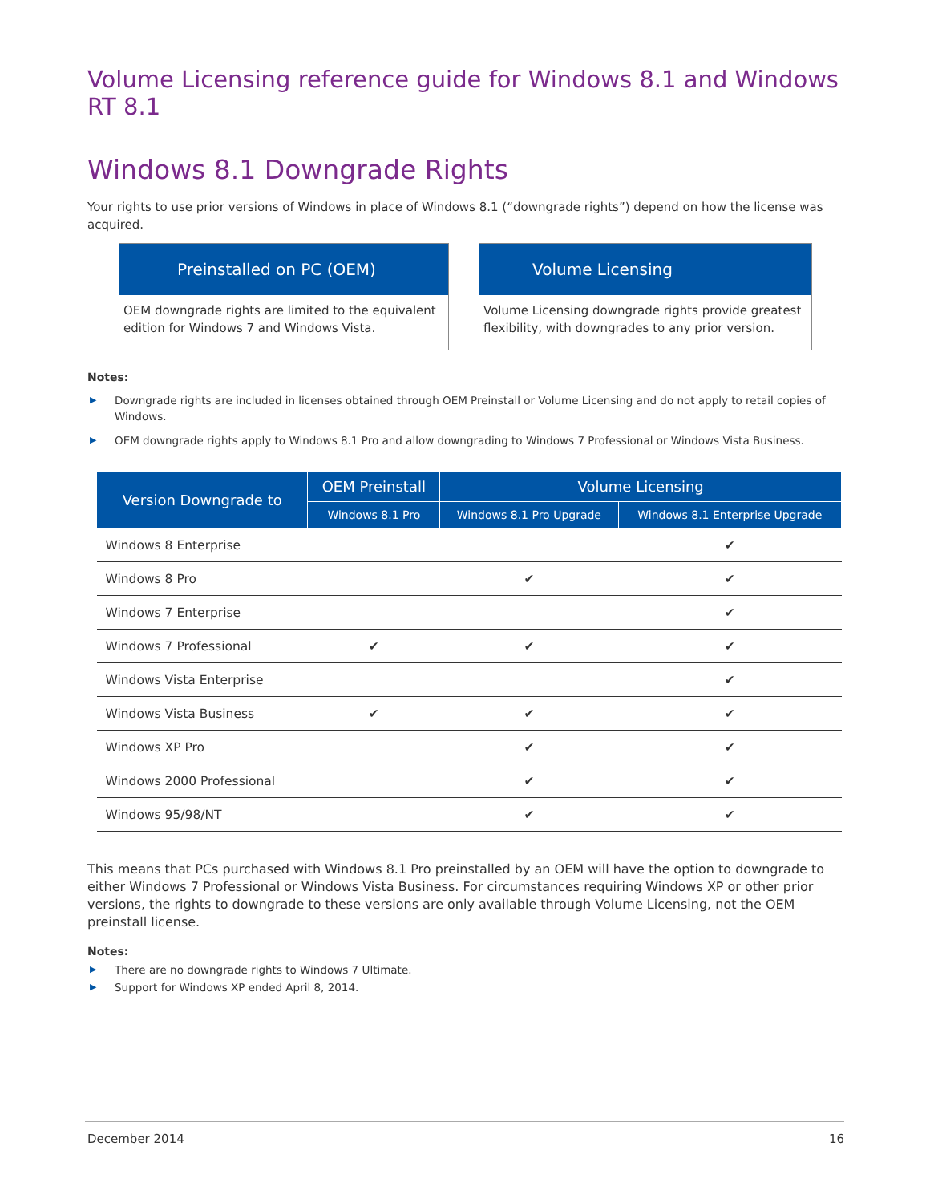Volume Licensing reference guide for Windows 8.1 and Windows RT 8.1
Windows 8.1 Downgrade Rights
Your rights to use prior versions of Windows in place of Windows 8.1 (“downgrade rights”) depend on how the license was acquired.
Preinstalled on PC (OEM)
OEM downgrade rights are limited to the equivalent edition for Windows 7 and Windows Vista.
Volume Licensing
Volume Licensing downgrade rights provide greatest flexibility, with downgrades to any prior version.
Notes:
▶ Downgrade rights are included in licenses obtained through OEM Preinstall or Volume Licensing and do not apply to retail copies of Windows.
▶ OEM downgrade rights apply to Windows 8.1 Pro and allow downgrading to Windows 7 Professional or Windows Vista Business.
| Version Downgrade to | OEM Preinstall | Volume Licensing | |
| --- | --- | --- | --- |
| | Windows 8.1 Pro | Windows 8.1 Pro Upgrade | Windows 8.1 Enterprise Upgrade |
| Windows 8 Enterprise | | | ✔ |
| Windows 8 Pro | | ✔ | ✔ |
| Windows 7 Enterprise | | | ✔ |
| Windows 7 Professional | ✔ | ✔ | ✔ |
| Windows Vista Enterprise | | | ✔ |
| Windows Vista Business | ✔ | ✔ | ✔ |
| Windows XP Pro | | ✔ | ✔ |
| Windows 2000 Professional | | ✔ | ✔ |
| Windows 95/98/NT | | ✔ | ✔ |
This means that PCs purchased with Windows 8.1 Pro preinstalled by an OEM will have the option to downgrade to either Windows 7 Professional or Windows Vista Business. For circumstances requiring Windows XP or other prior versions, the rights to downgrade to these versions are only available through Volume Licensing, not the OEM preinstall license.
Notes:
▶ There are no downgrade rights to Windows 7 Ultimate.
▶ Support for Windows XP ended April 8, 2014.
December 2014 16